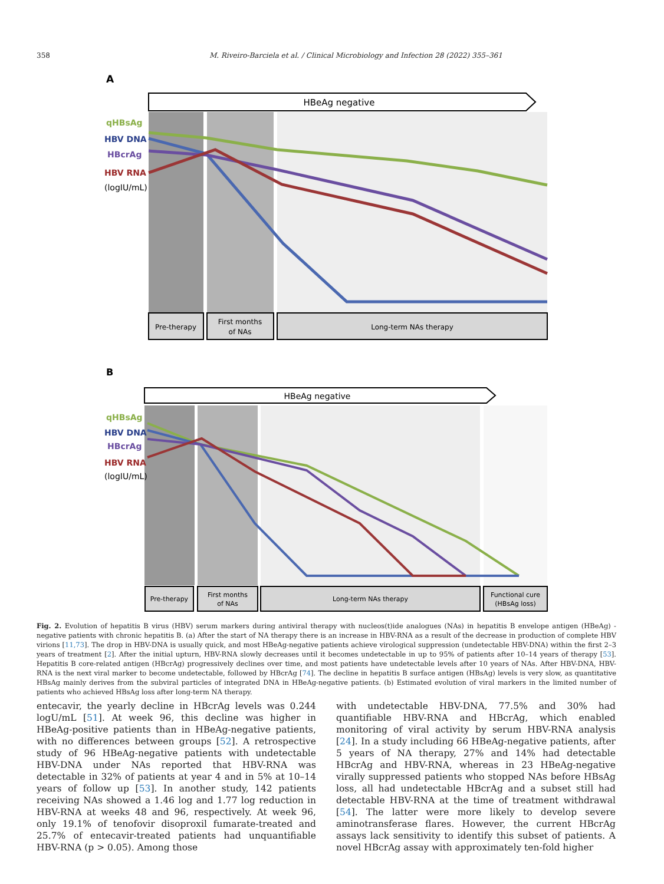358 M. Riveiro-Barciela et al. / Clinical Microbiology and Infection 28 (2022) 355–361
A
HBeAg negative
qHBsAg
HBV DNA
HBcrAg
HBV RNA
(logIU/mL)
Pre-therapy
First months
of NAs
Long-term NAs therapy
B
HBeAg negative
qHBsAg
HBV DNA
HBcrAg
HBV RNA
(logIU/mL)
Pre-therapy
First months
of NAs
Long-term NAs therapy
Functional cure
(HBsAg loss)
Fig. 2. Evolution of hepatitis B virus (HBV) serum markers during antiviral therapy with nucleos(t)ide analogues (NAs) in hepatitis B envelope antigen (HBeAg) -negative patients with chronic hepatitis B. (a) After the start of NA therapy there is an increase in HBV-RNA as a result of the decrease in production of complete HBV virions [11,73]. The drop in HBV-DNA is usually quick, and most HBeAg-negative patients achieve virological suppression (undetectable HBV-DNA) within the first 2–3 years of treatment [2]. After the initial upturn, HBV-RNA slowly decreases until it becomes undetectable in up to 95% of patients after 10–14 years of therapy [53]. Hepatitis B core-related antigen (HBcrAg) progressively declines over time, and most patients have undetectable levels after 10 years of NAs. After HBV-DNA, HBV-RNA is the next viral marker to become undetectable, followed by HBcrAg [74]. The decline in hepatitis B surface antigen (HBsAg) levels is very slow, as quantitative HBsAg mainly derives from the subviral particles of integrated DNA in HBeAg-negative patients. (b) Estimated evolution of viral markers in the limited number of patients who achieved HBsAg loss after long-term NA therapy.
entecavir, the yearly decline in HBcrAg levels was 0.244 logU/mL [51]. At week 96, this decline was higher in HBeAg-positive patients than in HBeAg-negative patients, with no differences between groups [52]. A retrospective study of 96 HBeAg-negative patients with undetectable HBV-DNA under NAs reported that HBV-RNA was detectable in 32% of patients at year 4 and in 5% at 10–14 years of follow up [53]. In another study, 142 patients receiving NAs showed a 1.46 log and 1.77 log reduction in HBV-RNA at weeks 48 and 96, respectively. At week 96, only 19.1% of tenofovir disoproxil fumarate-treated and 25.7% of entecavir-treated patients had unquantifiable HBV-RNA (p > 0.05). Among those
with undetectable HBV-DNA, 77.5% and 30% had quantifiable HBV-RNA and HBcrAg, which enabled monitoring of viral activity by serum HBV-RNA analysis [24]. In a study including 66 HBeAg-negative patients, after 5 years of NA therapy, 27% and 14% had detectable HBcrAg and HBV-RNA, whereas in 23 HBeAg-negative virally suppressed patients who stopped NAs before HBsAg loss, all had undetectable HBcrAg and a subset still had detectable HBV-RNA at the time of treatment withdrawal [54]. The latter were more likely to develop severe aminotransferase flares. However, the current HBcrAg assays lack sensitivity to identify this subset of patients. A novel HBcrAg assay with approximately ten-fold higher